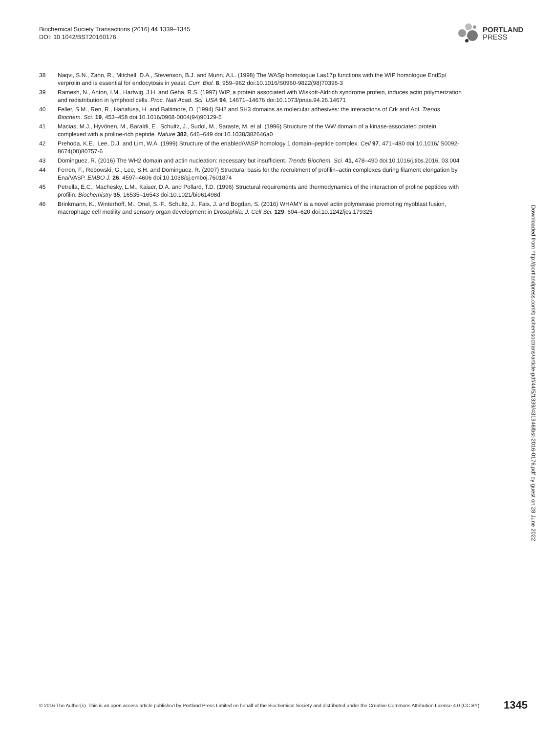Biochemical Society Transactions (2016) 44 1339–1345
DOI: 10.1042/BST20160176
PORTLAND
PRESS
38 Naqvi, S.N., Zahn, R., Mitchell, D.A., Stevenson, B.J. and Munn, A.L. (1998) The WASp homologue Las17p functions with the WIP homologue End5p/ verprolin and is essential for endocytosis in yeast. Curr. Biol. 8, 959–962 doi:10.1016/S0960-9822(98)70396-3
39 Ramesh, N., Anton, I.M., Hartwig, J.H. and Geha, R.S. (1997) WIP, a protein associated with Wiskott-Aldrich syndrome protein, induces actin polymerization and redistribution in lymphoid cells. Proc. Natl Acad. Sci. USA 94, 14671–14676 doi:10.1073/pnas.94.26.14671
40 Feller, S.M., Ren, R., Hanafusa, H. and Baltimore, D. (1994) SH2 and SH3 domains as molecular adhesives: the interactions of Crk and Abl. Trends Biochem. Sci. 19, 453–458 doi:10.1016/0968-0004(94)90129-5
41 Macias, M.J., Hyvönen, M., Baraldi, E., Schultz, J., Sudol, M., Saraste, M. et al. (1996) Structure of the WW domain of a kinase-associated protein complexed with a proline-rich peptide. Nature 382, 646–649 doi:10.1038/382646a0
42 Prehoda, K.E., Lee, D.J. and Lim, W.A. (1999) Structure of the enabled/VASP homology 1 domain–peptide complex. Cell 97, 471–480 doi:10.1016/ S0092-8674(00)80757-6
43 Dominguez, R. (2016) The WH2 domain and actin nucleation: necessary but insufficient. Trends Biochem. Sci. 41, 478–490 doi:10.1016/j.tibs.2016. 03.004
44 Ferron, F., Rebowski, G., Lee, S.H. and Dominguez, R. (2007) Structural basis for the recruitment of profilin–actin complexes during filament elongation by Ena/VASP. EMBO J. 26, 4597–4606 doi:10.1038/sj.emboj.7601874
45 Petrella, E.C., Machesky, L.M., Kaiser, D.A. and Pollard, T.D. (1996) Structural requirements and thermodynamics of the interaction of proline peptides with profilin. Biochemistry 35, 16535–16543 doi:10.1021/bi961498d
46 Brinkmann, K., Winterhoff, M., Onel, S.-F., Schultz, J., Faix, J. and Bogdan, S. (2016) WHAMY is a novel actin polymerase promoting myoblast fusion, macrophage cell motility and sensory organ development in Drosophila. J. Cell Sci. 129, 604–620 doi:10.1242/jcs.179325
Downloaded from http://portlandpress.com/biochemsoctrans/article-pdf/44/5/1339/431946/bst-2016-0176.pdf by guest on 28 June 2022
© 2016 The Author(s). This is an open access article published by Portland Press Limited on behalf of the Biochemical Society and distributed under the Creative Commons Attribution License 4.0 (CC BY). 1345